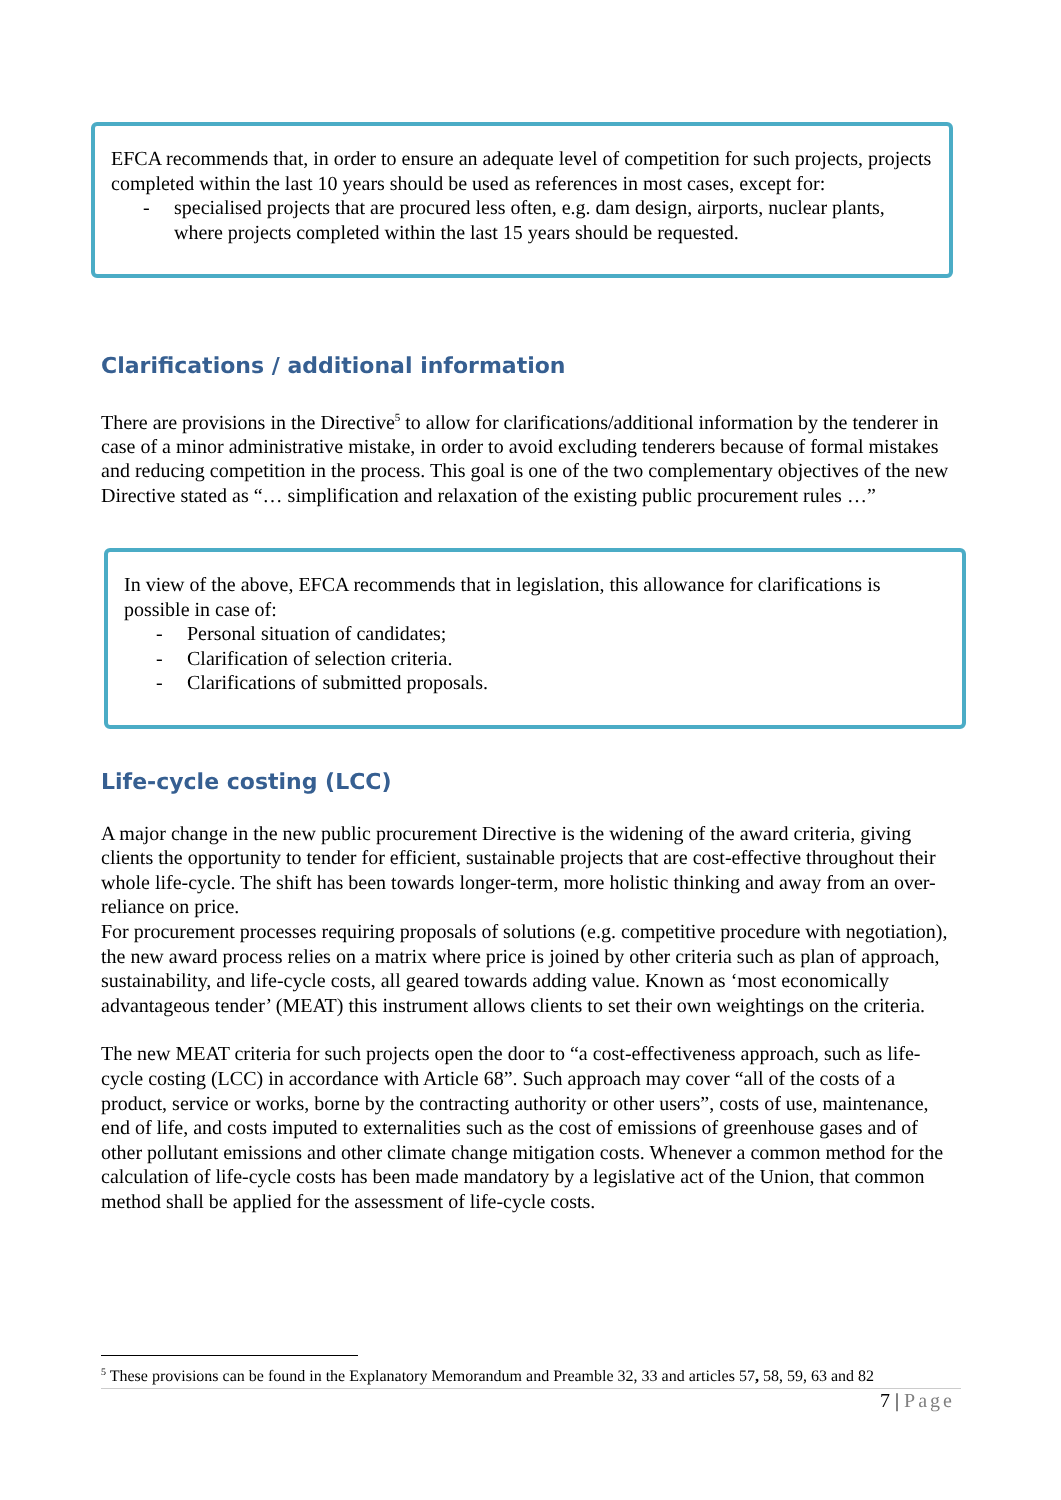EFCA recommends that, in order to ensure an adequate level of competition for such projects, projects completed within the last 10 years should be used as references in most cases, except for:
- specialised projects that are procured less often, e.g. dam design, airports, nuclear plants, where projects completed within the last 15 years should be requested.
Clarifications / additional information
There are provisions in the Directive<sup>5</sup> to allow for clarifications/additional information by the tenderer in case of a minor administrative mistake, in order to avoid excluding tenderers because of formal mistakes and reducing competition in the process. This goal is one of the two complementary objectives of the new Directive stated as “… simplification and relaxation of the existing public procurement rules …”
In view of the above, EFCA recommends that in legislation, this allowance for clarifications is possible in case of:
- Personal situation of candidates;
- Clarification of selection criteria.
- Clarifications of submitted proposals.
Life-cycle costing (LCC)
A major change in the new public procurement Directive is the widening of the award criteria, giving clients the opportunity to tender for efficient, sustainable projects that are cost-effective throughout their whole life-cycle. The shift has been towards longer-term, more holistic thinking and away from an over-reliance on price.
For procurement processes requiring proposals of solutions (e.g. competitive procedure with negotiation), the new award process relies on a matrix where price is joined by other criteria such as plan of approach, sustainability, and life-cycle costs, all geared towards adding value. Known as ‘most economically advantageous tender’ (MEAT) this instrument allows clients to set their own weightings on the criteria.
The new MEAT criteria for such projects open the door to “a cost-effectiveness approach, such as life-cycle costing (LCC) in accordance with Article 68”. Such approach may cover “all of the costs of a product, service or works, borne by the contracting authority or other users”, costs of use, maintenance, end of life, and costs imputed to externalities such as the cost of emissions of greenhouse gases and of other pollutant emissions and other climate change mitigation costs. Whenever a common method for the calculation of life-cycle costs has been made mandatory by a legislative act of the Union, that common method shall be applied for the assessment of life-cycle costs.
<sup>5</sup> These provisions can be found in the Explanatory Memorandum and Preamble 32, 33 and articles 57, 58, 59, 63 and 82
7 | Page